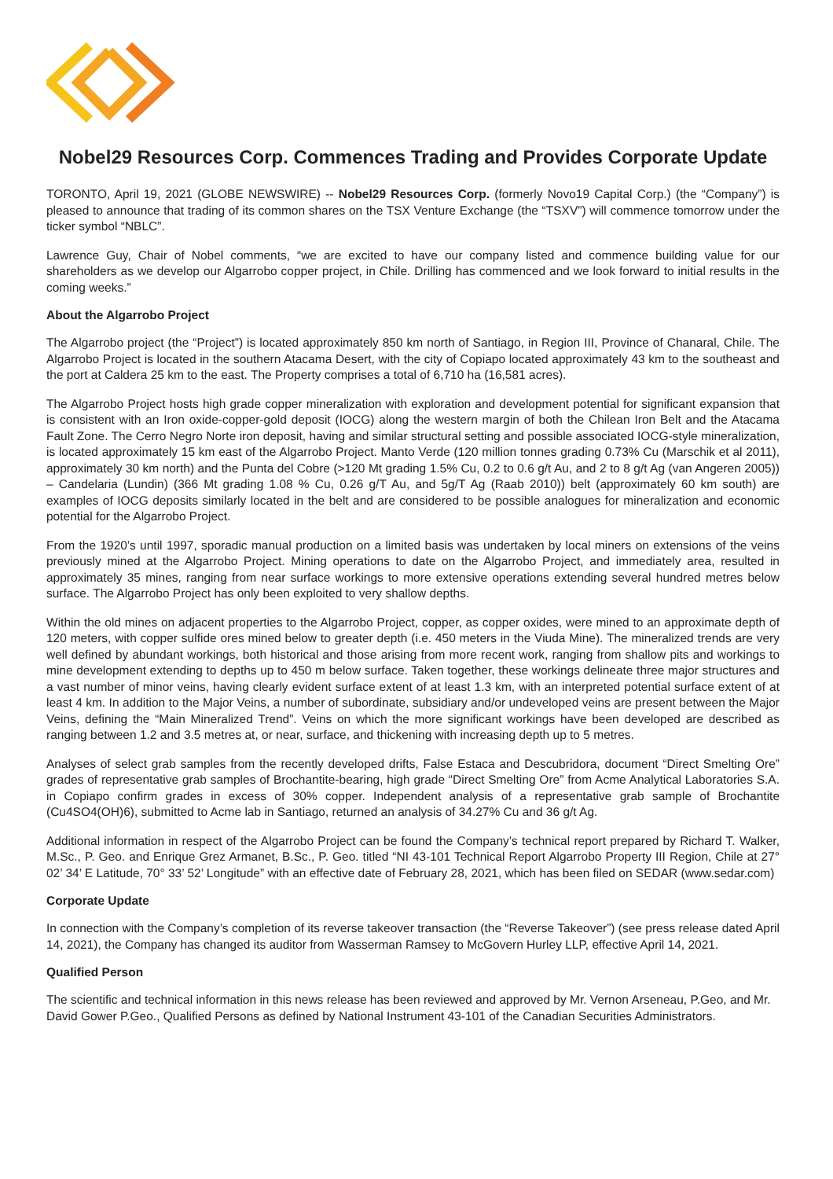Nobel29 Resources Corp. Commences Trading and Provides Corporate Update
TORONTO, April 19, 2021 (GLOBE NEWSWIRE) -- Nobel29 Resources Corp. (formerly Novo19 Capital Corp.) (the “Company”) is pleased to announce that trading of its common shares on the TSX Venture Exchange (the “TSXV”) will commence tomorrow under the ticker symbol “NBLC”.
Lawrence Guy, Chair of Nobel comments, “we are excited to have our company listed and commence building value for our shareholders as we develop our Algarrobo copper project, in Chile. Drilling has commenced and we look forward to initial results in the coming weeks.”
About the Algarrobo Project
The Algarrobo project (the “Project”) is located approximately 850 km north of Santiago, in Region III, Province of Chanaral, Chile. The Algarrobo Project is located in the southern Atacama Desert, with the city of Copiapo located approximately 43 km to the southeast and the port at Caldera 25 km to the east. The Property comprises a total of 6,710 ha (16,581 acres).
The Algarrobo Project hosts high grade copper mineralization with exploration and development potential for significant expansion that is consistent with an Iron oxide-copper-gold deposit (IOCG) along the western margin of both the Chilean Iron Belt and the Atacama Fault Zone. The Cerro Negro Norte iron deposit, having and similar structural setting and possible associated IOCG-style mineralization, is located approximately 15 km east of the Algarrobo Project. Manto Verde (120 million tonnes grading 0.73% Cu (Marschik et al 2011), approximately 30 km north) and the Punta del Cobre (>120 Mt grading 1.5% Cu, 0.2 to 0.6 g/t Au, and 2 to 8 g/t Ag (van Angeren 2005)) – Candelaria (Lundin) (366 Mt grading 1.08 % Cu, 0.26 g/T Au, and 5g/T Ag (Raab 2010)) belt (approximately 60 km south) are examples of IOCG deposits similarly located in the belt and are considered to be possible analogues for mineralization and economic potential for the Algarrobo Project.
From the 1920’s until 1997, sporadic manual production on a limited basis was undertaken by local miners on extensions of the veins previously mined at the Algarrobo Project. Mining operations to date on the Algarrobo Project, and immediately area, resulted in approximately 35 mines, ranging from near surface workings to more extensive operations extending several hundred metres below surface. The Algarrobo Project has only been exploited to very shallow depths.
Within the old mines on adjacent properties to the Algarrobo Project, copper, as copper oxides, were mined to an approximate depth of 120 meters, with copper sulfide ores mined below to greater depth (i.e. 450 meters in the Viuda Mine). The mineralized trends are very well defined by abundant workings, both historical and those arising from more recent work, ranging from shallow pits and workings to mine development extending to depths up to 450 m below surface. Taken together, these workings delineate three major structures and a vast number of minor veins, having clearly evident surface extent of at least 1.3 km, with an interpreted potential surface extent of at least 4 km. In addition to the Major Veins, a number of subordinate, subsidiary and/or undeveloped veins are present between the Major Veins, defining the “Main Mineralized Trend”. Veins on which the more significant workings have been developed are described as ranging between 1.2 and 3.5 metres at, or near, surface, and thickening with increasing depth up to 5 metres.
Analyses of select grab samples from the recently developed drifts, False Estaca and Descubridora, document “Direct Smelting Ore” grades of representative grab samples of Brochantite-bearing, high grade “Direct Smelting Ore” from Acme Analytical Laboratories S.A. in Copiapo confirm grades in excess of 30% copper. Independent analysis of a representative grab sample of Brochantite (Cu4SO4(OH)6), submitted to Acme lab in Santiago, returned an analysis of 34.27% Cu and 36 g/t Ag.
Additional information in respect of the Algarrobo Project can be found the Company’s technical report prepared by Richard T. Walker, M.Sc., P. Geo. and Enrique Grez Armanet, B.Sc., P. Geo. titled “NI 43-101 Technical Report Algarrobo Property III Region, Chile at 27° 02’ 34’ E Latitude, 70° 33’ 52’ Longitude” with an effective date of February 28, 2021, which has been filed on SEDAR (www.sedar.com)
Corporate Update
In connection with the Company’s completion of its reverse takeover transaction (the “Reverse Takeover”) (see press release dated April 14, 2021), the Company has changed its auditor from Wasserman Ramsey to McGovern Hurley LLP, effective April 14, 2021.
Qualified Person
The scientific and technical information in this news release has been reviewed and approved by Mr. Vernon Arseneau, P.Geo, and Mr. David Gower P.Geo., Qualified Persons as defined by National Instrument 43-101 of the Canadian Securities Administrators.